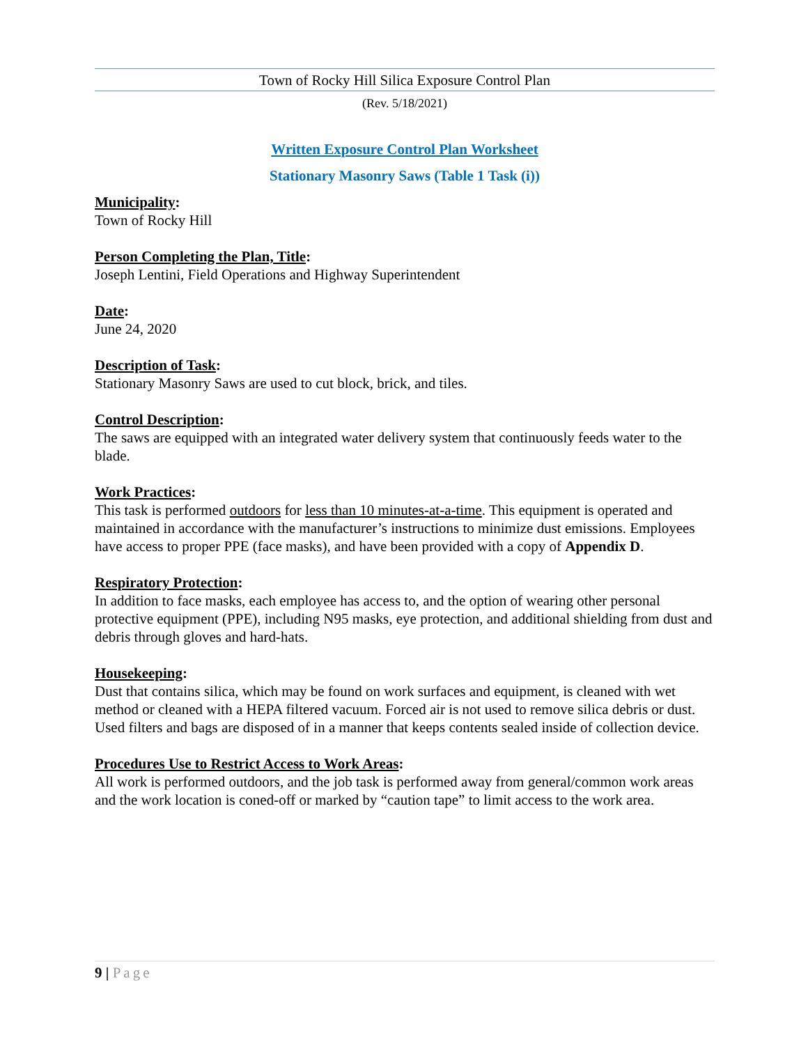Town of Rocky Hill Silica Exposure Control Plan
(Rev. 5/18/2021)
Written Exposure Control Plan Worksheet
Stationary Masonry Saws (Table 1 Task (i))
Municipality:
Town of Rocky Hill
Person Completing the Plan, Title:
Joseph Lentini, Field Operations and Highway Superintendent
Date:
June 24, 2020
Description of Task:
Stationary Masonry Saws are used to cut block, brick, and tiles.
Control Description:
The saws are equipped with an integrated water delivery system that continuously feeds water to the blade.
Work Practices:
This task is performed outdoors for less than 10 minutes-at-a-time. This equipment is operated and maintained in accordance with the manufacturer’s instructions to minimize dust emissions. Employees have access to proper PPE (face masks), and have been provided with a copy of Appendix D.
Respiratory Protection:
In addition to face masks, each employee has access to, and the option of wearing other personal protective equipment (PPE), including N95 masks, eye protection, and additional shielding from dust and debris through gloves and hard-hats.
Housekeeping:
Dust that contains silica, which may be found on work surfaces and equipment, is cleaned with wet method or cleaned with a HEPA filtered vacuum. Forced air is not used to remove silica debris or dust. Used filters and bags are disposed of in a manner that keeps contents sealed inside of collection device.
Procedures Use to Restrict Access to Work Areas:
All work is performed outdoors, and the job task is performed away from general/common work areas and the work location is coned-off or marked by “caution tape” to limit access to the work area.
9 | Page